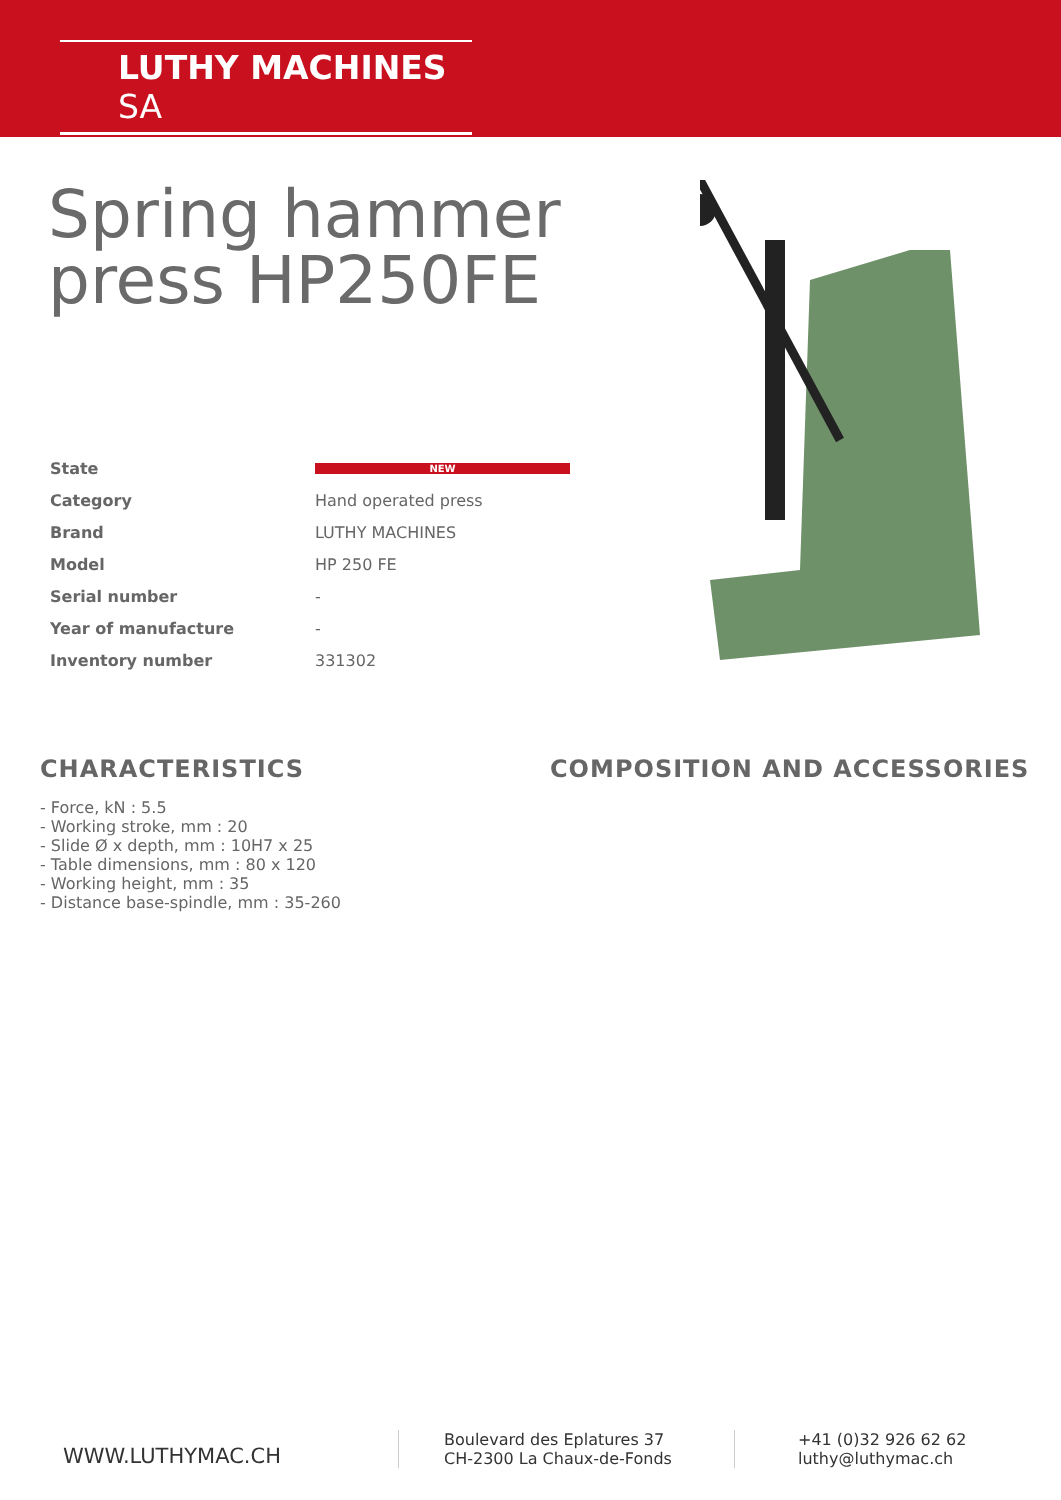LUTHY MACHINES SA
Spring hammer press HP250FE
| State | NEW |
| Category | Hand operated press |
| Brand | LUTHY MACHINES |
| Model | HP 250 FE |
| Serial number | - |
| Year of manufacture | - |
| Inventory number | 331302 |
CHARACTERISTICS COMPOSITION AND ACCESSORIES
- Force, kN : 5.5
- Working stroke, mm : 20
- Slide Ø x depth, mm : 10H7 x 25
- Table dimensions, mm : 80 x 120
- Working height, mm : 35
- Distance base-spindle, mm : 35-260
WWW.LUTHYMAC.CH
Boulevard des Eplatures 37
CH-2300 La Chaux-de-Fonds
+41 (0)32 926 62 62
luthy@luthymac.ch